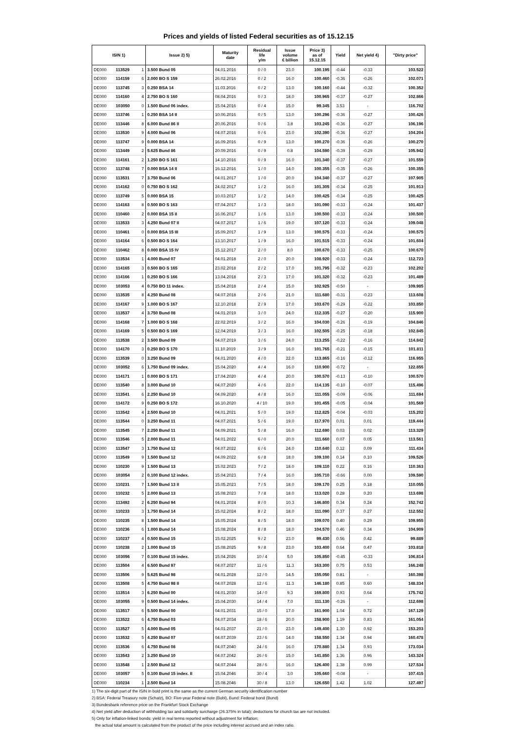Prices and yields of listed Federal securities as of 15.12.15
| ISIN 1) | | | Issue 2) 5) | Maturity date | Residual life y/m | Issue volume € billion | Price 3) as of 15.12.15 | Yield | Net yield 4) | "Dirty price" |
| --- | --- | --- | --- | --- | --- | --- | --- | --- | --- | --- |
| DE000 | 113529 | 1 | 3.500 Bund 05 | 04.01.2016 | 0 / 0 | 23.0 | 100.195 | -0.44 | -0.33 | 103.522 |
| DE000 | 114159 | 6 | 2.000 BO S 159 | 26.02.2016 | 0 / 2 | 16.0 | 100.460 | -0.36 | -0.26 | 102.071 |
| DE000 | 113745 | 3 | 0.250 BSA 14 | 11.03.2016 | 0 / 2 | 13.0 | 100.160 | -0.44 | -0.32 | 100.352 |
| DE000 | 114160 | 4 | 2.750 BO S 160 | 08.04.2016 | 0 / 3 | 18.0 | 100.965 | -0.37 | -0.27 | 102.866 |
| DE000 | 103050 | 0 | 1.500 Bund 06 index. | 15.04.2016 | 0 / 4 | 15.0 | 99.345 | 3.53 | - | 116.702 |
| DE000 | 113746 | 1 | 0.250 BSA 14 II | 10.06.2016 | 0 / 5 | 13.0 | 100.296 | -0.36 | -0.27 | 100.426 |
| DE000 | 113446 | 8 | 6.000 Bund 86 II | 20.06.2016 | 0 / 6 | 3.8 | 103.245 | -0.36 | -0.27 | 106.196 |
| DE000 | 113530 | 9 | 4.000 Bund 06 | 04.07.2016 | 0 / 6 | 23.0 | 102.390 | -0.36 | -0.27 | 104.204 |
| DE000 | 113747 | 9 | 0.000 BSA 14 | 16.09.2016 | 0 / 9 | 13.0 | 100.270 | -0.36 | -0.26 | 100.270 |
| DE000 | 113449 | 2 | 5.625 Bund 86 | 20.09.2016 | 0 / 9 | 0.8 | 104.590 | -0.39 | -0.29 | 105.942 |
| DE000 | 114161 | 2 | 1.250 BO S 161 | 14.10.2016 | 0 / 9 | 16.0 | 101.340 | -0.37 | -0.27 | 101.559 |
| DE000 | 113748 | 7 | 0.000 BSA 14 II | 16.12.2016 | 1 / 0 | 14.0 | 100.355 | -0.35 | -0.26 | 100.355 |
| DE000 | 113531 | 7 | 3.750 Bund 06 | 04.01.2017 | 1 / 0 | 20.0 | 104.340 | -0.37 | -0.27 | 107.905 |
| DE000 | 114162 | 0 | 0.750 BO S 162 | 24.02.2017 | 1 / 2 | 16.0 | 101.305 | -0.34 | -0.25 | 101.913 |
| DE000 | 113749 | 5 | 0.000 BSA 15 | 10.03.2017 | 1 / 2 | 14.0 | 100.425 | -0.34 | -0.25 | 100.425 |
| DE000 | 114163 | 8 | 0.500 BO S 163 | 07.04.2017 | 1 / 3 | 18.0 | 101.090 | -0.33 | -0.24 | 101.437 |
| DE000 | 110460 | 2 | 0.000 BSA 15 II | 16.06.2017 | 1 / 6 | 13.0 | 100.500 | -0.33 | -0.24 | 100.500 |
| DE000 | 113533 | 3 | 4.250 Bund 07 II | 04.07.2017 | 1 / 6 | 19.0 | 107.120 | -0.33 | -0.24 | 109.048 |
| DE000 | 110461 | 0 | 0.000 BSA 15 III | 15.09.2017 | 1 / 9 | 13.0 | 100.575 | -0.33 | -0.24 | 100.575 |
| DE000 | 114164 | 6 | 0.500 BO S 164 | 13.10.2017 | 1 / 9 | 16.0 | 101.515 | -0.33 | -0.24 | 101.604 |
| DE000 | 110462 | 8 | 0.000 BSA 15 IV | 15.12.2017 | 2 / 0 | 8.0 | 100.670 | -0.33 | -0.25 | 100.670 |
| DE000 | 113534 | 1 | 4.000 Bund 07 | 04.01.2018 | 2 / 0 | 20.0 | 108.920 | -0.33 | -0.24 | 112.723 |
| DE000 | 114165 | 3 | 0.500 BO S 165 | 23.02.2018 | 2 / 2 | 17.0 | 101.795 | -0.32 | -0.23 | 102.202 |
| DE000 | 114166 | 1 | 0.250 BO S 166 | 13.04.2018 | 2 / 3 | 17.0 | 101.320 | -0.32 | -0.23 | 101.489 |
| DE000 | 103053 | 4 | 0.750 BO 11 index. | 15.04.2018 | 2 / 4 | 15.0 | 102.925 | -0.50 | - | 109.985 |
| DE000 | 113535 | 8 | 4.250 Bund 08 | 04.07.2018 | 2 / 6 | 21.0 | 111.680 | -0.31 | -0.23 | 113.608 |
| DE000 | 114167 | 9 | 1.000 BO S 167 | 12.10.2018 | 2 / 9 | 17.0 | 103.670 | -0.29 | -0.22 | 103.850 |
| DE000 | 113537 | 4 | 3.750 Bund 08 | 04.01.2019 | 3 / 0 | 24.0 | 112.335 | -0.27 | -0.20 | 115.900 |
| DE000 | 114168 | 7 | 1.000 BO S 168 | 22.02.2019 | 3 / 2 | 16.0 | 104.030 | -0.26 | -0.19 | 104.846 |
| DE000 | 114169 | 5 | 0.500 BO S 169 | 12.04.2019 | 3 / 3 | 16.0 | 102.505 | -0.25 | -0.18 | 102.845 |
| DE000 | 113538 | 2 | 3.500 Bund 09 | 04.07.2019 | 3 / 6 | 24.0 | 113.255 | -0.22 | -0.16 | 114.842 |
| DE000 | 114170 | 3 | 0.250 BO S 170 | 11.10.2019 | 3 / 9 | 16.0 | 101.765 | -0.21 | -0.15 | 101.811 |
| DE000 | 113539 | 0 | 3.250 Bund 09 | 04.01.2020 | 4 / 0 | 22.0 | 113.865 | -0.16 | -0.12 | 116.955 |
| DE000 | 103052 | 6 | 1.750 Bund 09 index. | 15.04.2020 | 4 / 4 | 16.0 | 110.900 | -0.72 | - | 122.855 |
| DE000 | 114171 | 1 | 0.000 BO S 171 | 17.04.2020 | 4 / 4 | 20.0 | 100.570 | -0.13 | -0.10 | 100.570 |
| DE000 | 113540 | 8 | 3.000 Bund 10 | 04.07.2020 | 4 / 6 | 22.0 | 114.135 | -0.10 | -0.07 | 115.496 |
| DE000 | 113541 | 6 | 2.250 Bund 10 | 04.09.2020 | 4 / 8 | 16.0 | 111.055 | -0.09 | -0.06 | 111.694 |
| DE000 | 114172 | 9 | 0.250 BO S 172 | 16.10.2020 | 4 / 10 | 19.0 | 101.455 | -0.05 | -0.04 | 101.569 |
| DE000 | 113542 | 4 | 2.500 Bund 10 | 04.01.2021 | 5 / 0 | 19.0 | 112.825 | -0.04 | -0.03 | 115.202 |
| DE000 | 113544 | 0 | 3.250 Bund 11 | 04.07.2021 | 5 / 6 | 19.0 | 117.970 | 0.01 | 0.01 | 119.444 |
| DE000 | 113545 | 7 | 2.250 Bund 11 | 04.09.2021 | 5 / 8 | 16.0 | 112.690 | 0.03 | 0.02 | 113.329 |
| DE000 | 113546 | 5 | 2.000 Bund 11 | 04.01.2022 | 6 / 0 | 20.0 | 111.660 | 0.07 | 0.05 | 113.561 |
| DE000 | 113547 | 3 | 1.750 Bund 12 | 04.07.2022 | 6 / 6 | 24.0 | 110.640 | 0.12 | 0.09 | 111.434 |
| DE000 | 113549 | 9 | 1.500 Bund 12 | 04.09.2022 | 6 / 8 | 18.0 | 109.100 | 0.14 | 0.10 | 109.526 |
| DE000 | 110230 | 9 | 1.500 Bund 13 | 15.02.2023 | 7 / 2 | 18.0 | 109.110 | 0.22 | 0.16 | 110.363 |
| DE000 | 103054 | 2 | 0.100 Bund 12 index. | 15.04.2023 | 7 / 4 | 16.0 | 105.710 | -0.66 | 0.00 | 109.590 |
| DE000 | 110231 | 7 | 1.500 Bund 13 II | 15.05.2023 | 7 / 5 | 18.0 | 109.170 | 0.25 | 0.18 | 110.055 |
| DE000 | 110232 | 5 | 2.000 Bund 13 | 15.08.2023 | 7 / 8 | 18.0 | 113.020 | 0.28 | 0.20 | 113.698 |
| DE000 | 113492 | 2 | 6.250 Bund 94 | 04.01.2024 | 8 / 0 | 10.3 | 146.800 | 0.34 | 0.24 | 152.742 |
| DE000 | 110233 | 3 | 1.750 Bund 14 | 15.02.2024 | 8 / 2 | 18.0 | 111.090 | 0.37 | 0.27 | 112.552 |
| DE000 | 110235 | 8 | 1.500 Bund 14 | 15.05.2024 | 8 / 5 | 18.0 | 109.070 | 0.40 | 0.29 | 109.955 |
| DE000 | 110236 | 6 | 1.000 Bund 14 | 15.08.2024 | 8 / 8 | 18.0 | 104.570 | 0.46 | 0.34 | 104.909 |
| DE000 | 110237 | 4 | 0.500 Bund 15 | 15.02.2025 | 9 / 2 | 23.0 | 99.430 | 0.56 | 0.42 | 99.889 |
| DE000 | 110238 | 2 | 1.000 Bund 15 | 15.08.2025 | 9 / 8 | 23.0 | 103.400 | 0.64 | 0.47 | 103.818 |
| DE000 | 103056 | 7 | 0.100 Bund 15 index. | 15.04.2026 | 10 / 4 | 5.0 | 105.850 | -0.45 | -0.33 | 106.814 |
| DE000 | 113504 | 4 | 6.500 Bund 97 | 04.07.2027 | 11 / 6 | 11.3 | 163.300 | 0.75 | 0.53 | 166.248 |
| DE000 | 113506 | 9 | 5.625 Bund 98 | 04.01.2028 | 12 / 0 | 14.5 | 155.050 | 0.81 | - | 160.398 |
| DE000 | 113508 | 5 | 4.750 Bund 98 II | 04.07.2028 | 12 / 6 | 11.3 | 146.180 | 0.85 | 0.60 | 148.334 |
| DE000 | 113514 | 3 | 6.250 Bund 00 | 04.01.2030 | 14 / 0 | 9.3 | 169.800 | 0.93 | 0.64 | 175.742 |
| DE000 | 103055 | 9 | 0.500 Bund 14 index. | 15.04.2030 | 14 / 4 | 7.0 | 111.130 | -0.26 | - | 112.698 |
| DE000 | 113517 | 6 | 5.500 Bund 00 | 04.01.2031 | 15 / 0 | 17.0 | 161.900 | 1.04 | 0.72 | 167.129 |
| DE000 | 113522 | 6 | 4.750 Bund 03 | 04.07.2034 | 18 / 6 | 20.0 | 158.900 | 1.19 | 0.83 | 161.054 |
| DE000 | 113527 | 5 | 4.000 Bund 05 | 04.01.2037 | 21 / 0 | 23.0 | 149.400 | 1.30 | 0.92 | 153.203 |
| DE000 | 113532 | 5 | 4.250 Bund 07 | 04.07.2039 | 23 / 6 | 14.0 | 158.550 | 1.34 | 0.94 | 160.478 |
| DE000 | 113536 | 6 | 4.750 Bund 08 | 04.07.2040 | 24 / 6 | 16.0 | 170.880 | 1.34 | 0.93 | 173.034 |
| DE000 | 113543 | 2 | 3.250 Bund 10 | 04.07.2042 | 26 / 6 | 15.0 | 141.850 | 1.36 | 0.96 | 143.324 |
| DE000 | 113548 | 1 | 2.500 Bund 12 | 04.07.2044 | 28 / 6 | 16.0 | 126.400 | 1.38 | 0.99 | 127.534 |
| DE000 | 103057 | 5 | 0.100 Bund 15 index. II | 15.04.2046 | 30 / 4 | 3.0 | 105.660 | -0.08 | - | 107.415 |
| DE000 | 110234 | 1 | 2.500 Bund 14 | 15.08.2046 | 30 / 8 | 13.0 | 126.650 | 1.42 | 1.02 | 127.497 |
1) The six-digit part of the ISIN in bold print is the same as the current German security identification number
2) BSA: Federal Treasury note (Schatz), BO: Five-year Federal note (Bobl), Bund: Federal bond (Bund)
3) Bundesbank reference price on the Frankfurt Stock Exchange
4) Net yield after deduction of withholding tax and solidarity surcharge (26.375% in total); deductions for church tax are not included.
5) Only for inflation-linked bonds: yield in real terms reported without adjustment for inflation;
the actual total amount is calculated from the product of the price including interest accrued and an index ratio.